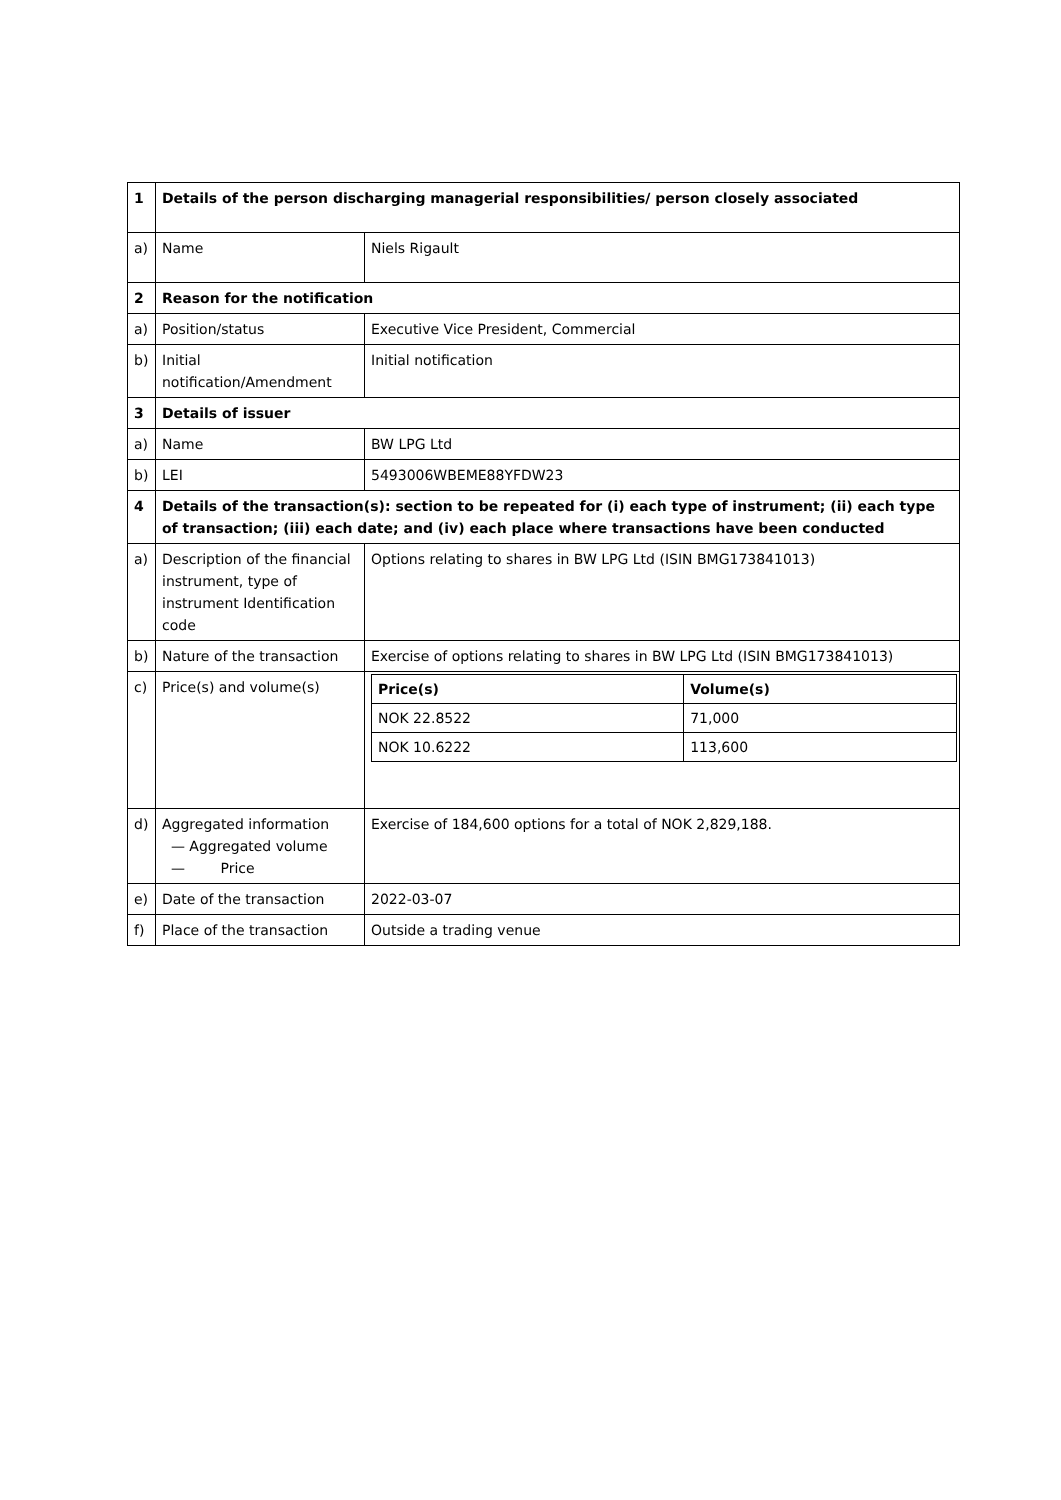| 1 | Details of the person discharging managerial responsibilities/ person closely associated | |
| a) | Name | Niels Rigault |
| 2 | Reason for the notification | |
| a) | Position/status | Executive Vice President, Commercial |
| b) | Initial notification/Amendment | Initial notification |
| 3 | Details of issuer | |
| a) | Name | BW LPG Ltd |
| b) | LEI | 5493006WBEME88YFDW23 |
| 4 | Details of the transaction(s): section to be repeated for (i) each type of instrument; (ii) each type of transaction; (iii) each date; and (iv) each place where transactions have been conducted | |
| a) | Description of the financial instrument, type of instrument Identification code | Options relating to shares in BW LPG Ltd (ISIN BMG173841013) |
| b) | Nature of the transaction | Exercise of options relating to shares in BW LPG Ltd (ISIN BMG173841013) |
| c) | Price(s) and volume(s) | / Price(s) / Volume(s) / / --- / --- / / NOK 22.8522 / 71,000 / / NOK 10.6222 / 113,600 / |
| d) | Aggregated information — Aggregated volume — Price | Exercise of 184,600 options for a total of NOK 2,829,188. |
| e) | Date of the transaction | 2022-03-07 |
| f) | Place of the transaction | Outside a trading venue |